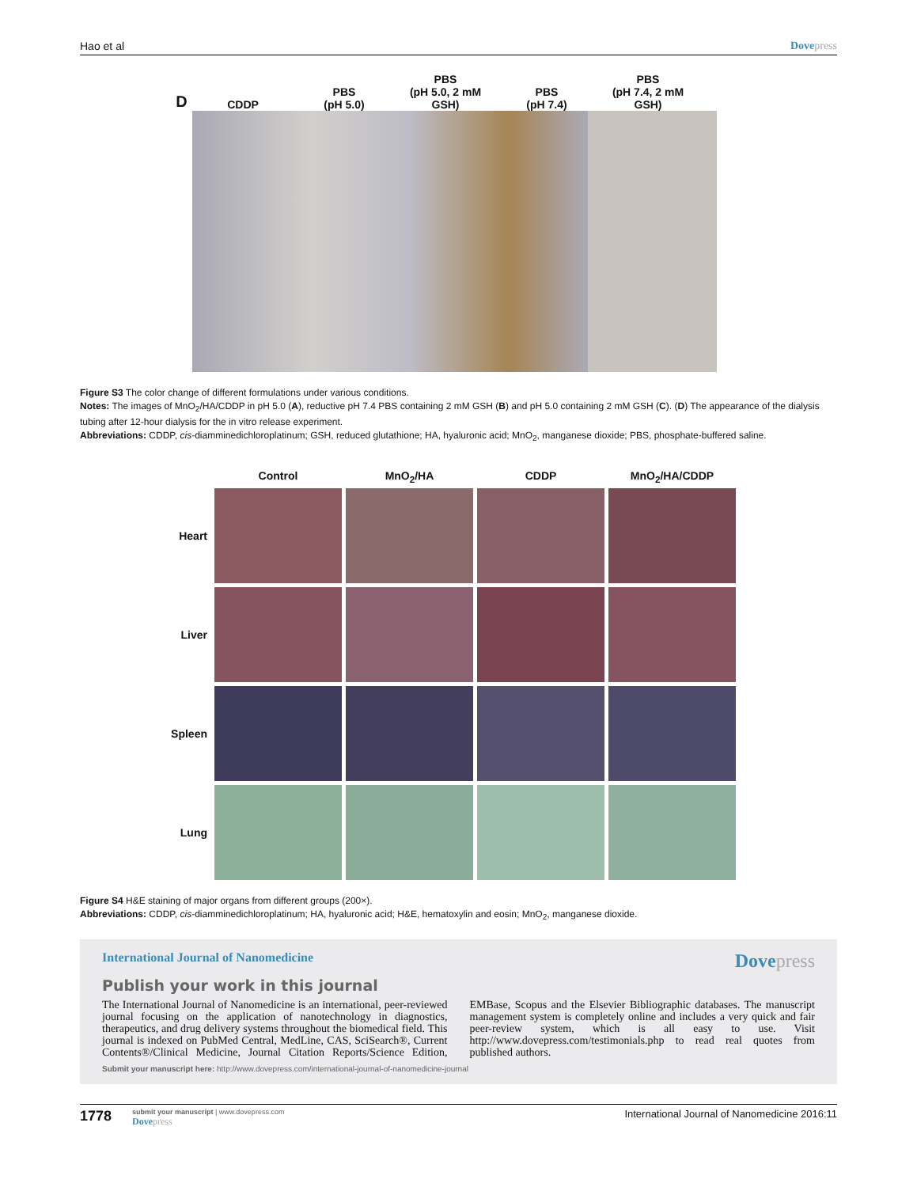Hao et al Dovepress
D
CDDP
PBS
(pH 5.0)
PBS
(pH 5.0, 2 mM GSH)
PBS
(pH 7.4)
PBS
(pH 7.4, 2 mM GSH)
Figure S3 The color change of different formulations under various conditions.
Notes: The images of MnO<sub>2</sub>/HA/CDDP in pH 5.0 (A), reductive pH 7.4 PBS containing 2 mM GSH (B) and pH 5.0 containing 2 mM GSH (C). (D) The appearance of the dialysis tubing after 12-hour dialysis for the in vitro release experiment.
Abbreviations: CDDP, cis-diamminedichloroplatinum; GSH, reduced glutathione; HA, hyaluronic acid; MnO<sub>2</sub>, manganese dioxide; PBS, phosphate-buffered saline.
Control
MnO<sub>2</sub>/HA
CDDP
MnO<sub>2</sub>/HA/CDDP
Heart
Liver
Spleen
Lung
Figure S4 H&E staining of major organs from different groups (200×).
Abbreviations: CDDP, cis-diamminedichloroplatinum; HA, hyaluronic acid; H&E, hematoxylin and eosin; MnO<sub>2</sub>, manganese dioxide.
International Journal of Nanomedicine Dovepress
Publish your work in this journal
The International Journal of Nanomedicine is an international, peer-reviewed journal focusing on the application of nanotechnology in diagnostics, therapeutics, and drug delivery systems throughout the biomedical field. This journal is indexed on PubMed Central, MedLine, CAS, SciSearch®, Current Contents®/Clinical Medicine, Journal Citation Reports/Science Edition, EMBase, Scopus and the Elsevier Bibliographic databases. The manuscript management system is completely online and includes a very quick and fair peer-review system, which is all easy to use. Visit http://www.dovepress.com/testimonials.php to read real quotes from published authors.
Submit your manuscript here: http://www.dovepress.com/international-journal-of-nanomedicine-journal
1778
submit your manuscript | www.dovepress.com
Dovepress
International Journal of Nanomedicine 2016:11